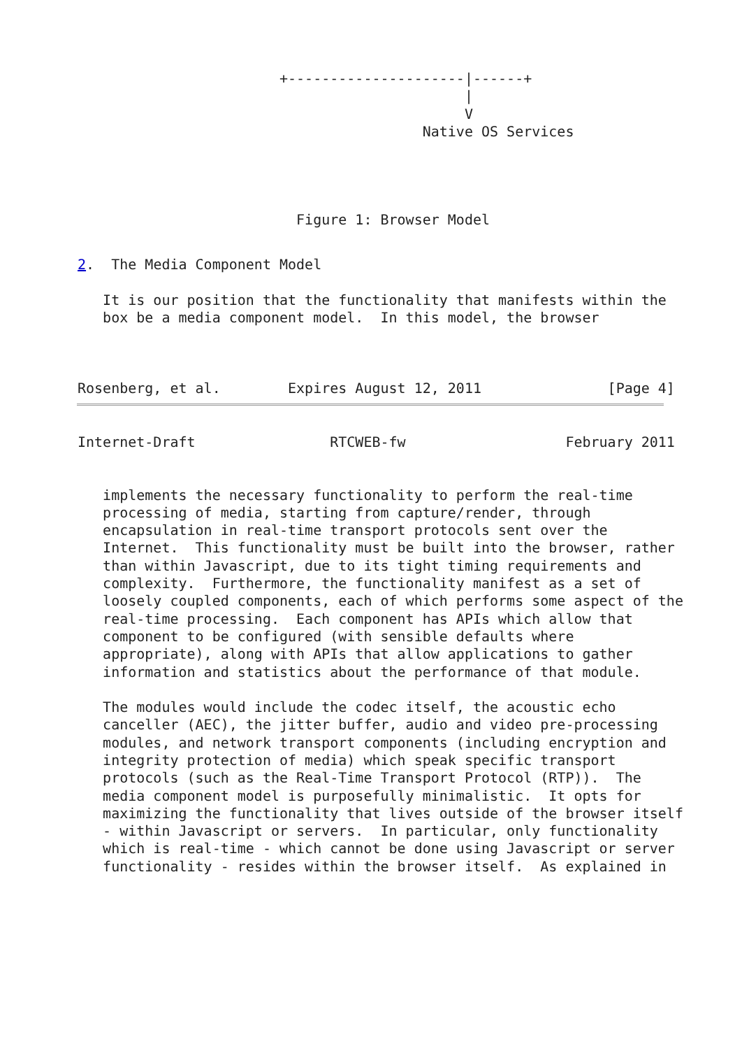+---------------------|------+
                                              |
                                              V
                                         Native OS Services




                          Figure 1: Browser Model
2.  The Media Component Model

   It is our position that the functionality that manifests within the
   box be a media component model.  In this model, the browser



Rosenberg, et al.        Expires August 12, 2011               [Page 4]
Internet-Draft                RTCWEB-fw                   February 2011


   implements the necessary functionality to perform the real-time
   processing of media, starting from capture/render, through
   encapsulation in real-time transport protocols sent over the
   Internet.  This functionality must be built into the browser, rather
   than within Javascript, due to its tight timing requirements and
   complexity.  Furthermore, the functionality manifest as a set of
   loosely coupled components, each of which performs some aspect of the
   real-time processing.  Each component has APIs which allow that
   component to be configured (with sensible defaults where
   appropriate), along with APIs that allow applications to gather
   information and statistics about the performance of that module.

   The modules would include the codec itself, the acoustic echo
   canceller (AEC), the jitter buffer, audio and video pre-processing
   modules, and network transport components (including encryption and
   integrity protection of media) which speak specific transport
   protocols (such as the Real-Time Transport Protocol (RTP)).  The
   media component model is purposefully minimalistic.  It opts for
   maximizing the functionality that lives outside of the browser itself
   - within Javascript or servers.  In particular, only functionality
   which is real-time - which cannot be done using Javascript or server
   functionality - resides within the browser itself.  As explained in